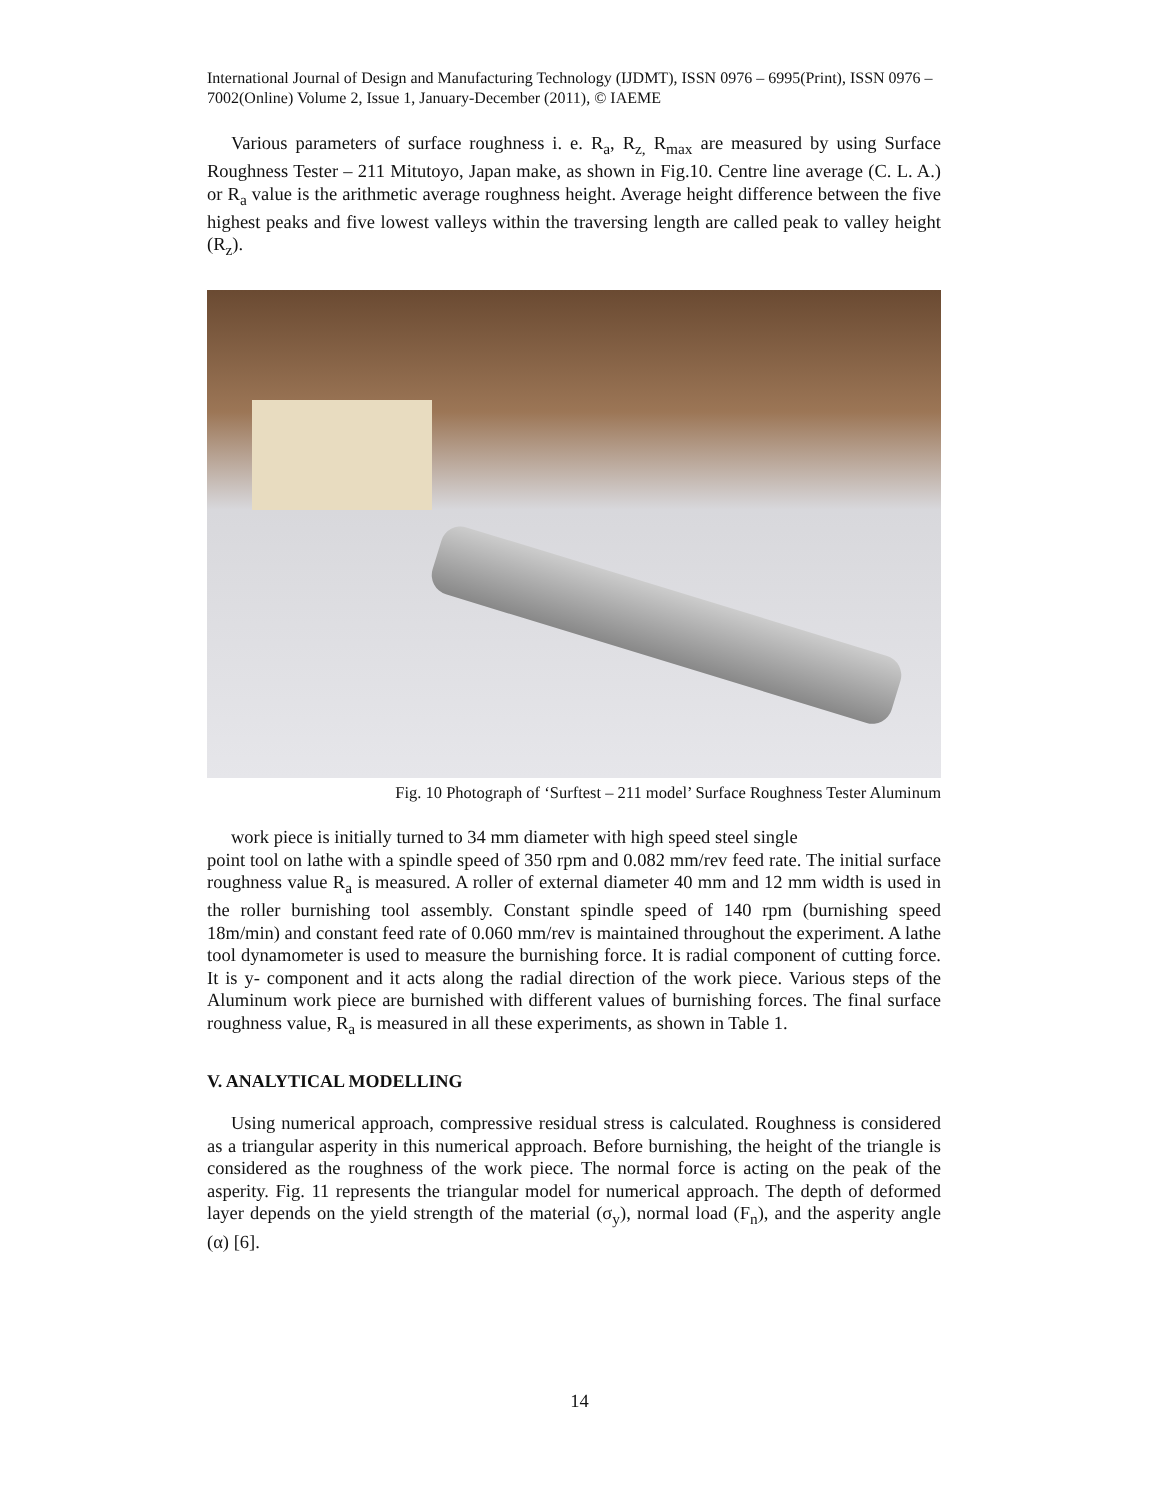International Journal of Design and Manufacturing Technology (IJDMT), ISSN 0976 – 6995(Print), ISSN 0976 – 7002(Online) Volume 2, Issue 1, January-December (2011), © IAEME
Various parameters of surface roughness i. e. R<sub>a</sub>, R<sub>z,</sub> R<sub>max</sub> are measured by using Surface Roughness Tester – 211 Mitutoyo, Japan make, as shown in Fig.10. Centre line average (C. L. A.) or R<sub>a</sub> value is the arithmetic average roughness height. Average height difference between the five highest peaks and five lowest valleys within the traversing length are called peak to valley height (R<sub>z</sub>).
Fig. 10 Photograph of ‘Surftest – 211 model’ Surface Roughness Tester Aluminum
work piece is initially turned to 34 mm diameter with high speed steel single
point tool on lathe with a spindle speed of 350 rpm and 0.082 mm/rev feed rate. The initial surface roughness value R<sub>a</sub> is measured. A roller of external diameter 40 mm and 12 mm width is used in the roller burnishing tool assembly. Constant spindle speed of 140 rpm (burnishing speed 18m/min) and constant feed rate of 0.060 mm/rev is maintained throughout the experiment. A lathe tool dynamometer is used to measure the burnishing force. It is radial component of cutting force. It is y- component and it acts along the radial direction of the work piece. Various steps of the Aluminum work piece are burnished with different values of burnishing forces. The final surface roughness value, R<sub>a</sub> is measured in all these experiments, as shown in Table 1.
V. ANALYTICAL MODELLING
Using numerical approach, compressive residual stress is calculated. Roughness is considered as a triangular asperity in this numerical approach. Before burnishing, the height of the triangle is considered as the roughness of the work piece. The normal force is acting on the peak of the asperity. Fig. 11 represents the triangular model for numerical approach. The depth of deformed layer depends on the yield strength of the material (σ<sub>y</sub>), normal load (F<sub>n</sub>), and the asperity angle (α) [6].
14